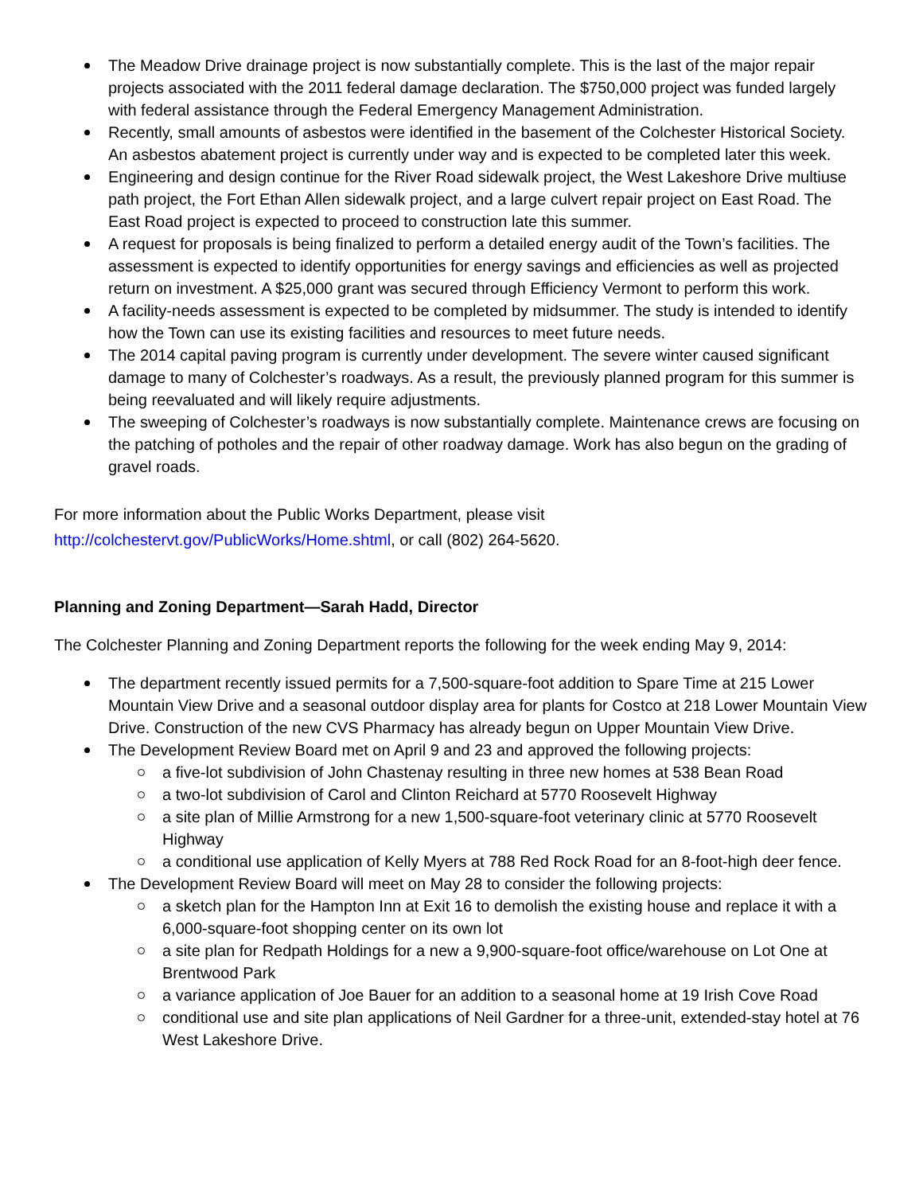The Meadow Drive drainage project is now substantially complete. This is the last of the major repair projects associated with the 2011 federal damage declaration. The $750,000 project was funded largely with federal assistance through the Federal Emergency Management Administration.
Recently, small amounts of asbestos were identified in the basement of the Colchester Historical Society. An asbestos abatement project is currently under way and is expected to be completed later this week.
Engineering and design continue for the River Road sidewalk project, the West Lakeshore Drive multiuse path project, the Fort Ethan Allen sidewalk project, and a large culvert repair project on East Road. The East Road project is expected to proceed to construction late this summer.
A request for proposals is being finalized to perform a detailed energy audit of the Town’s facilities. The assessment is expected to identify opportunities for energy savings and efficiencies as well as projected return on investment. A $25,000 grant was secured through Efficiency Vermont to perform this work.
A facility-needs assessment is expected to be completed by midsummer. The study is intended to identify how the Town can use its existing facilities and resources to meet future needs.
The 2014 capital paving program is currently under development. The severe winter caused significant damage to many of Colchester’s roadways. As a result, the previously planned program for this summer is being reevaluated and will likely require adjustments.
The sweeping of Colchester’s roadways is now substantially complete. Maintenance crews are focusing on the patching of potholes and the repair of other roadway damage. Work has also begun on the grading of gravel roads.
For more information about the Public Works Department, please visit
http://colchestervt.gov/PublicWorks/Home.shtml, or call (802) 264-5620.
Planning and Zoning Department—Sarah Hadd, Director
The Colchester Planning and Zoning Department reports the following for the week ending May 9, 2014:
The department recently issued permits for a 7,500-square-foot addition to Spare Time at 215 Lower Mountain View Drive and a seasonal outdoor display area for plants for Costco at 218 Lower Mountain View Drive. Construction of the new CVS Pharmacy has already begun on Upper Mountain View Drive.
The Development Review Board met on April 9 and 23 and approved the following projects:
a five-lot subdivision of John Chastenay resulting in three new homes at 538 Bean Road
a two-lot subdivision of Carol and Clinton Reichard at 5770 Roosevelt Highway
a site plan of Millie Armstrong for a new 1,500-square-foot veterinary clinic at 5770 Roosevelt Highway
a conditional use application of Kelly Myers at 788 Red Rock Road for an 8-foot-high deer fence.
The Development Review Board will meet on May 28 to consider the following projects:
a sketch plan for the Hampton Inn at Exit 16 to demolish the existing house and replace it with a 6,000-square-foot shopping center on its own lot
a site plan for Redpath Holdings for a new a 9,900-square-foot office/warehouse on Lot One at Brentwood Park
a variance application of Joe Bauer for an addition to a seasonal home at 19 Irish Cove Road
conditional use and site plan applications of Neil Gardner for a three-unit, extended-stay hotel at 76 West Lakeshore Drive.